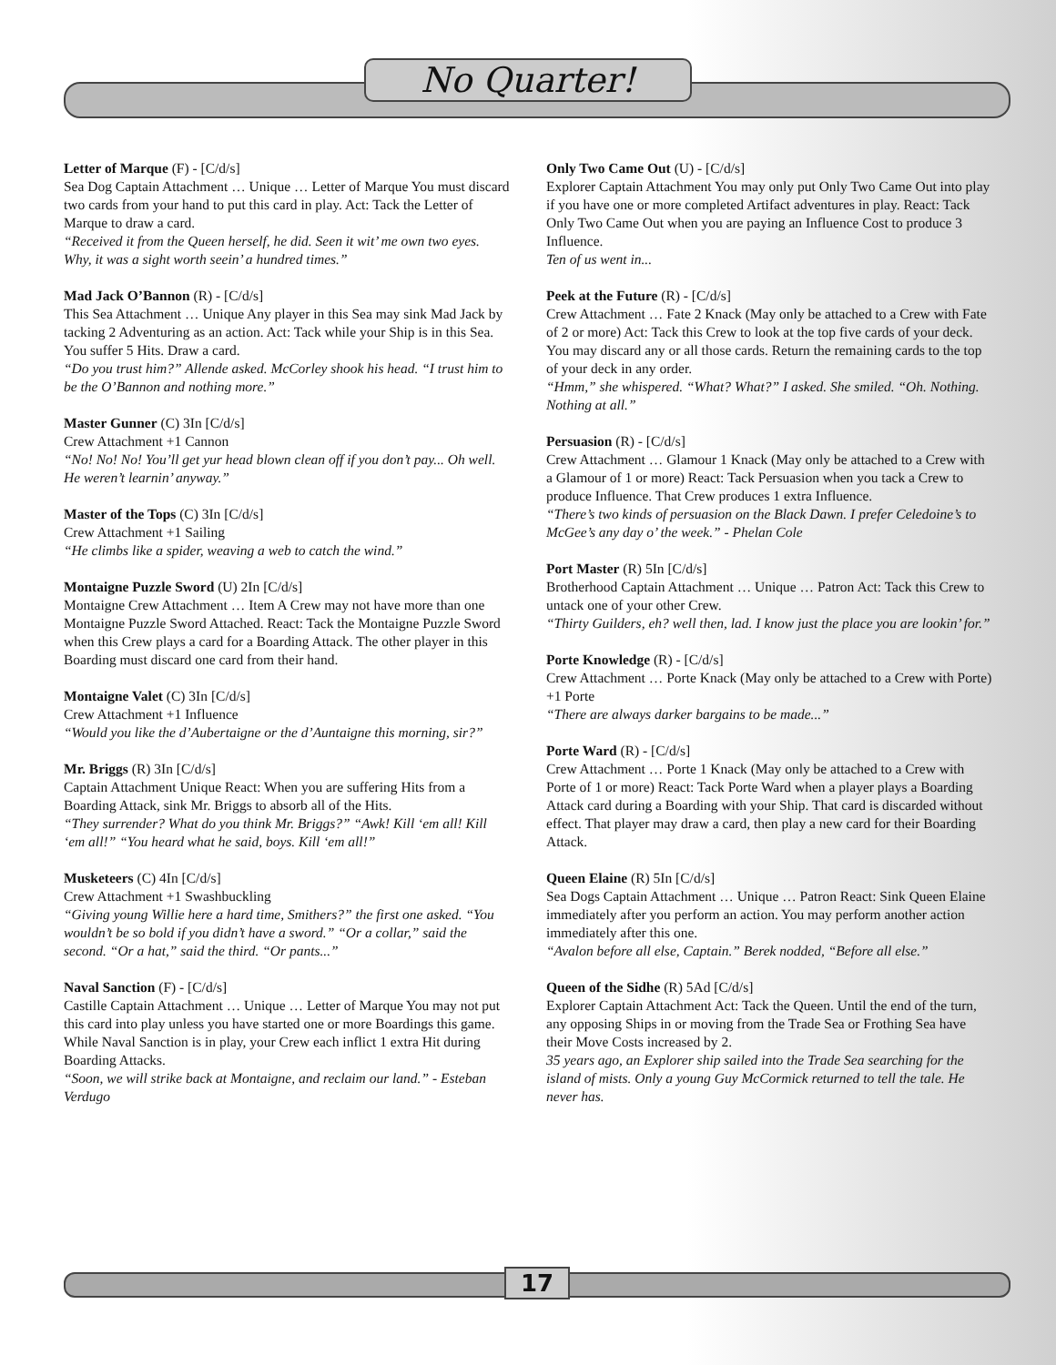No Quarter!
Letter of Marque (F) - [C/d/s]
Sea Dog Captain Attachment … Unique … Letter of Marque You must discard two cards from your hand to put this card in play. Act: Tack the Letter of Marque to draw a card.
“Received it from the Queen herself, he did. Seen it wit’ me own two eyes. Why, it was a sight worth seein’ a hundred times.”
Mad Jack O’Bannon (R) - [C/d/s]
This Sea Attachment … Unique Any player in this Sea may sink Mad Jack by tacking 2 Adventuring as an action. Act: Tack while your Ship is in this Sea. You suffer 5 Hits. Draw a card.
“Do you trust him?” Allende asked. McCorley shook his head. “I trust him to be the O’Bannon and nothing more.”
Master Gunner (C) 3In [C/d/s]
Crew Attachment +1 Cannon
“No! No! No! You’ll get yur head blown clean off if you don’t pay... Oh well. He weren’t learnin’ anyway.”
Master of the Tops (C) 3In [C/d/s]
Crew Attachment +1 Sailing
“He climbs like a spider, weaving a web to catch the wind.”
Montaigne Puzzle Sword (U) 2In [C/d/s]
Montaigne Crew Attachment … Item A Crew may not have more than one Montaigne Puzzle Sword Attached. React: Tack the Montaigne Puzzle Sword when this Crew plays a card for a Boarding Attack. The other player in this Boarding must discard one card from their hand.
Montaigne Valet (C) 3In [C/d/s]
Crew Attachment +1 Influence
“Would you like the d’Aubertaigne or the d’Auntaigne this morning, sir?”
Mr. Briggs (R) 3In [C/d/s]
Captain Attachment Unique React: When you are suffering Hits from a Boarding Attack, sink Mr. Briggs to absorb all of the Hits.
“They surrender? What do you think Mr. Briggs?” “Awk! Kill ‘em all! Kill ‘em all!” “You heard what he said, boys. Kill ‘em all!”
Musketeers (C) 4In [C/d/s]
Crew Attachment +1 Swashbuckling
“Giving young Willie here a hard time, Smithers?” the first one asked. “You wouldn’t be so bold if you didn’t have a sword.” “Or a collar,” said the second. “Or a hat,” said the third. “Or pants...”
Naval Sanction (F) - [C/d/s]
Castille Captain Attachment … Unique … Letter of Marque You may not put this card into play unless you have started one or more Boardings this game. While Naval Sanction is in play, your Crew each inflict 1 extra Hit during Boarding Attacks.
“Soon, we will strike back at Montaigne, and reclaim our land.” - Esteban Verdugo
Only Two Came Out (U) - [C/d/s]
Explorer Captain Attachment You may only put Only Two Came Out into play if you have one or more completed Artifact adventures in play. React: Tack Only Two Came Out when you are paying an Influence Cost to produce 3 Influence.
Ten of us went in...
Peek at the Future (R) - [C/d/s]
Crew Attachment … Fate 2 Knack (May only be attached to a Crew with Fate of 2 or more) Act: Tack this Crew to look at the top five cards of your deck. You may discard any or all those cards. Return the remaining cards to the top of your deck in any order.
“Hmm,” she whispered. “What? What?” I asked. She smiled. “Oh. Nothing. Nothing at all.”
Persuasion (R) - [C/d/s]
Crew Attachment … Glamour 1 Knack (May only be attached to a Crew with a Glamour of 1 or more) React: Tack Persuasion when you tack a Crew to produce Influence. That Crew produces 1 extra Influence.
“There’s two kinds of persuasion on the Black Dawn. I prefer Celedoine’s to McGee’s any day o’ the week.” - Phelan Cole
Port Master (R) 5In [C/d/s]
Brotherhood Captain Attachment … Unique … Patron Act: Tack this Crew to untack one of your other Crew.
“Thirty Guilders, eh? well then, lad. I know just the place you are lookin’ for.”
Porte Knowledge (R) - [C/d/s]
Crew Attachment … Porte Knack (May only be attached to a Crew with Porte) +1 Porte
“There are always darker bargains to be made...”
Porte Ward (R) - [C/d/s]
Crew Attachment … Porte 1 Knack (May only be attached to a Crew with Porte of 1 or more) React: Tack Porte Ward when a player plays a Boarding Attack card during a Boarding with your Ship. That card is discarded without effect. That player may draw a card, then play a new card for their Boarding Attack.
Queen Elaine (R) 5In [C/d/s]
Sea Dogs Captain Attachment … Unique … Patron React: Sink Queen Elaine immediately after you perform an action. You may perform another action immediately after this one.
“Avalon before all else, Captain.” Berek nodded, “Before all else.”
Queen of the Sidhe (R) 5Ad [C/d/s]
Explorer Captain Attachment Act: Tack the Queen. Until the end of the turn, any opposing Ships in or moving from the Trade Sea or Frothing Sea have their Move Costs increased by 2.
35 years ago, an Explorer ship sailed into the Trade Sea searching for the island of mists. Only a young Guy McCormick returned to tell the tale. He never has.
17